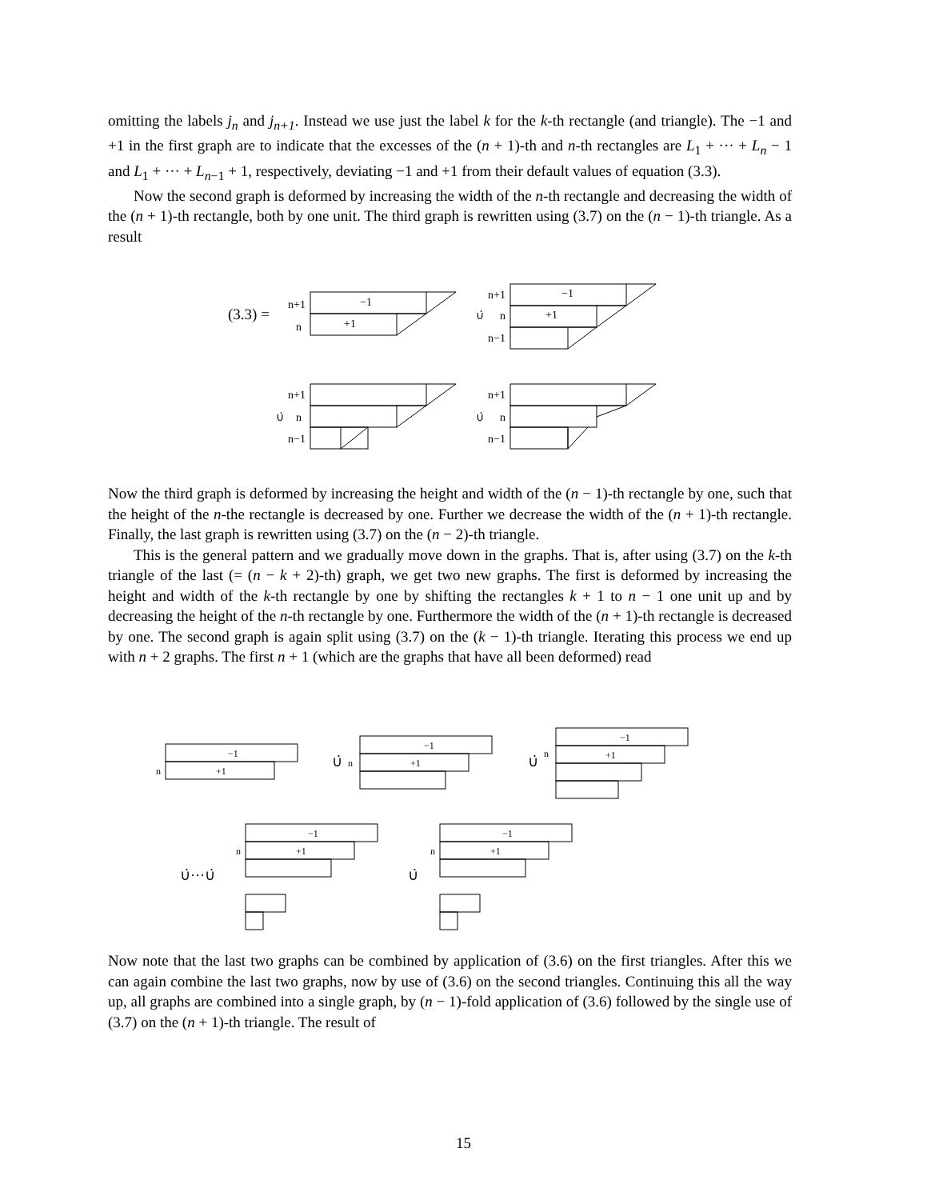omitting the labels j<sub>n</sub> and j<sub>n+1</sub>. Instead we use just the label k for the k-th rectangle (and triangle). The −1 and +1 in the first graph are to indicate that the excesses of the (n + 1)-th and n-th rectangles are L<sub>1</sub> + ··· + L<sub>n</sub> − 1 and L<sub>1</sub> + ··· + L<sub>n−1</sub> + 1, respectively, deviating −1 and +1 from their default values of equation (3.3).
Now the second graph is deformed by increasing the width of the n-th rectangle and decreasing the width of the (n + 1)-th rectangle, both by one unit. The third graph is rewritten using (3.7) on the (n − 1)-th triangle. As a result
(3.3) =
n+1
n
−1
+1
n+1
n
∪̇
n−1
−1
+1
n+1
n
∪̇
n−1
n+1
n
∪̇
n−1
Now the third graph is deformed by increasing the height and width of the (n − 1)-th rectangle by one, such that the height of the n-the rectangle is decreased by one. Further we decrease the width of the (n + 1)-th rectangle. Finally, the last graph is rewritten using (3.7) on the (n − 2)-th triangle.
This is the general pattern and we gradually move down in the graphs. That is, after using (3.7) on the k-th triangle of the last (= (n − k + 2)-th) graph, we get two new graphs. The first is deformed by increasing the height and width of the k-th rectangle by one by shifting the rectangles k + 1 to n − 1 one unit up and by decreasing the height of the n-th rectangle by one. Furthermore the width of the (n + 1)-th rectangle is decreased by one. The second graph is again split using (3.7) on the (k − 1)-th triangle. Iterating this process we end up with n + 2 graphs. The first n + 1 (which are the graphs that have all been deformed) read
−1
+1
n
−1
+1
n
∪̇
−1
+1
n
∪̇
−1
+1
n
∪̇···∪̇
−1
+1
n
∪̇
Now note that the last two graphs can be combined by application of (3.6) on the first triangles. After this we can again combine the last two graphs, now by use of (3.6) on the second triangles. Continuing this all the way up, all graphs are combined into a single graph, by (n − 1)-fold application of (3.6) followed by the single use of (3.7) on the (n + 1)-th triangle. The result of
15